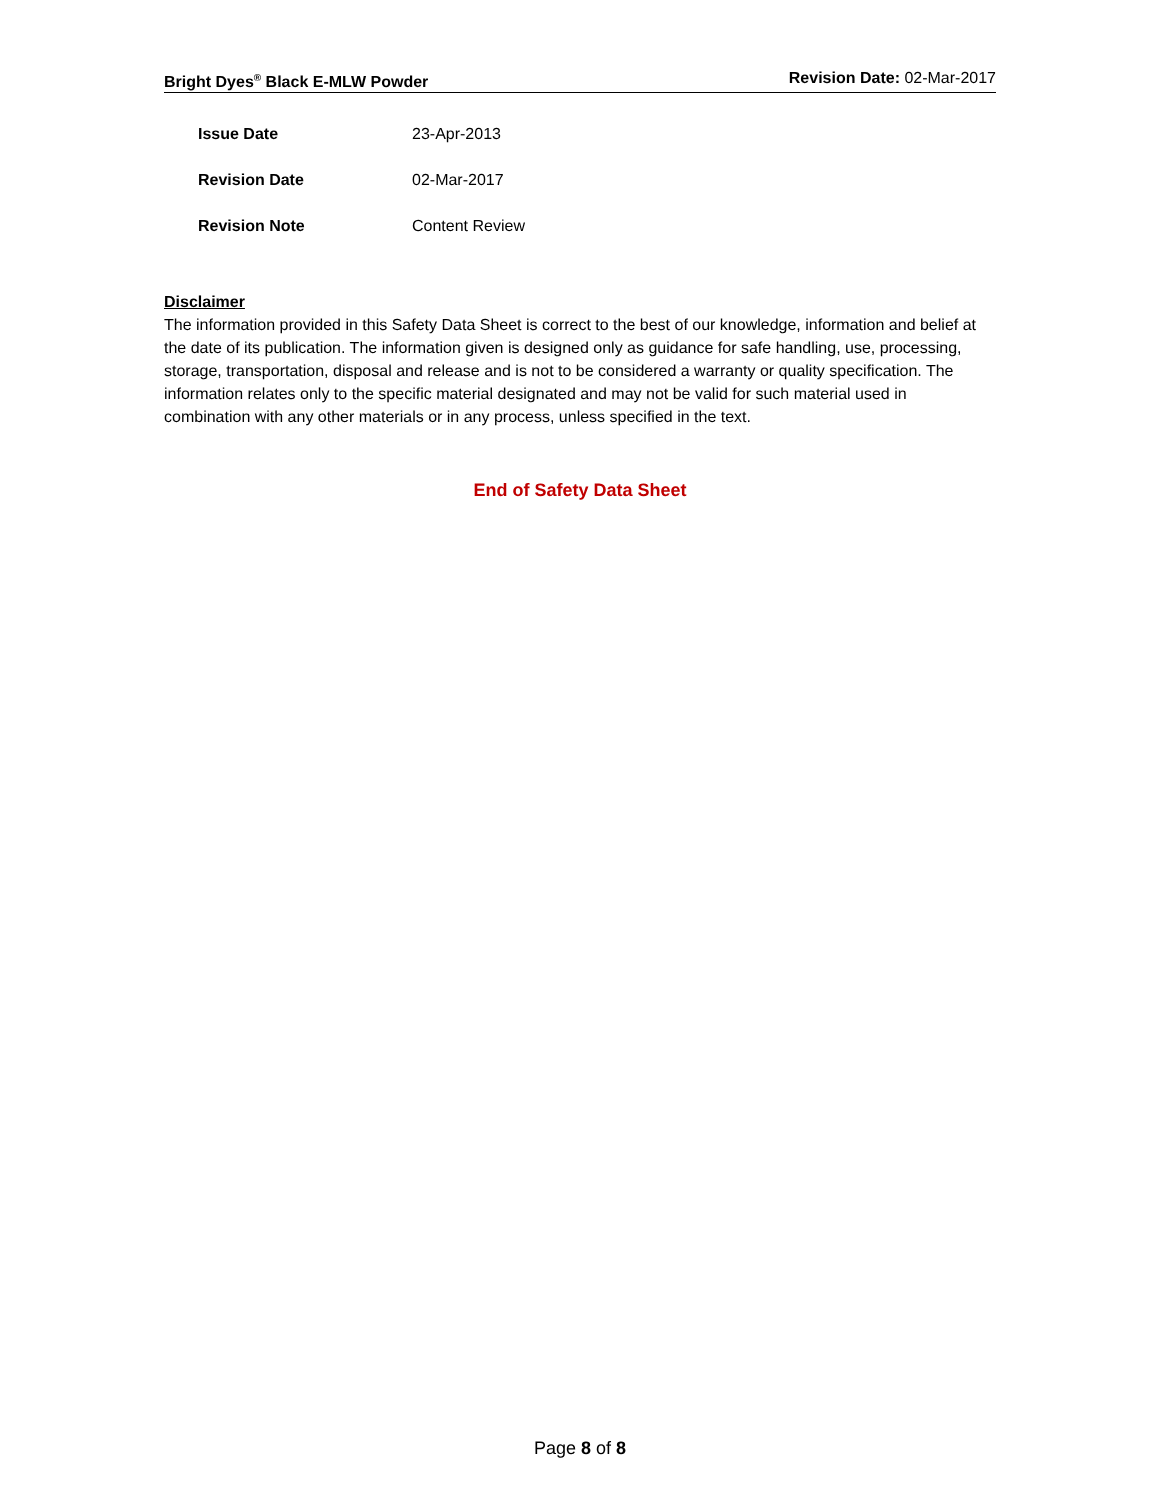Bright Dyes<sup>®</sup> Black E-MLW Powder Revision Date: 02-Mar-2017
| Issue Date | 23-Apr-2013 |
| Revision Date | 02-Mar-2017 |
| Revision Note | Content Review |
Disclaimer
The information provided in this Safety Data Sheet is correct to the best of our knowledge, information and belief at the date of its publication. The information given is designed only as guidance for safe handling, use, processing, storage, transportation, disposal and release and is not to be considered a warranty or quality specification. The information relates only to the specific material designated and may not be valid for such material used in combination with any other materials or in any process, unless specified in the text.
End of Safety Data Sheet
Page 8 of 8